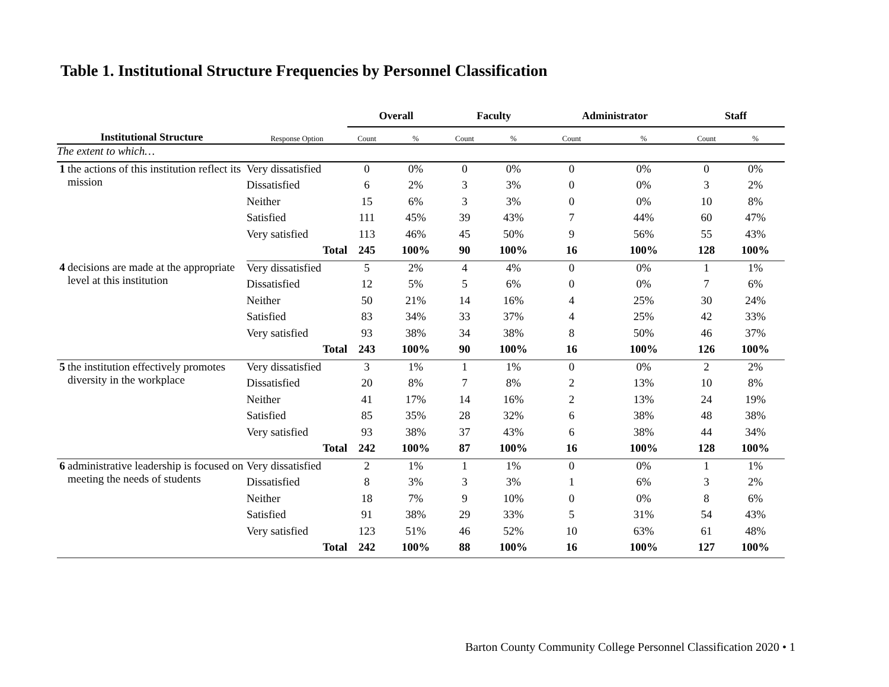Table 1. Institutional Structure Frequencies by Personnel Classification
| | | | Overall | | Faculty | | Administrator | | Staff | |
| Institutional Structure | | Response Option | Count | % | Count | % | Count | % | Count | % |
| The extent to which… | | | | | | | | | | |
| 1 | the actions of this institution reflect its mission | Very dissatisfied | 0 | 0% | 0 | 0% | 0 | 0% | 0 | 0% |
| | | Dissatisfied | 6 | 2% | 3 | 3% | 0 | 0% | 3 | 2% |
| | | Neither | 15 | 6% | 3 | 3% | 0 | 0% | 10 | 8% |
| | | Satisfied | 111 | 45% | 39 | 43% | 7 | 44% | 60 | 47% |
| | | Very satisfied | 113 | 46% | 45 | 50% | 9 | 56% | 55 | 43% |
| | | Total | 245 | 100% | 90 | 100% | 16 | 100% | 128 | 100% |
| 4 | decisions are made at the appropriate level at this institution | Very dissatisfied | 5 | 2% | 4 | 4% | 0 | 0% | 1 | 1% |
| | | Dissatisfied | 12 | 5% | 5 | 6% | 0 | 0% | 7 | 6% |
| | | Neither | 50 | 21% | 14 | 16% | 4 | 25% | 30 | 24% |
| | | Satisfied | 83 | 34% | 33 | 37% | 4 | 25% | 42 | 33% |
| | | Very satisfied | 93 | 38% | 34 | 38% | 8 | 50% | 46 | 37% |
| | | Total | 243 | 100% | 90 | 100% | 16 | 100% | 126 | 100% |
| 5 | the institution effectively promotes diversity in the workplace | Very dissatisfied | 3 | 1% | 1 | 1% | 0 | 0% | 2 | 2% |
| | | Dissatisfied | 20 | 8% | 7 | 8% | 2 | 13% | 10 | 8% |
| | | Neither | 41 | 17% | 14 | 16% | 2 | 13% | 24 | 19% |
| | | Satisfied | 85 | 35% | 28 | 32% | 6 | 38% | 48 | 38% |
| | | Very satisfied | 93 | 38% | 37 | 43% | 6 | 38% | 44 | 34% |
| | | Total | 242 | 100% | 87 | 100% | 16 | 100% | 128 | 100% |
| 6 | administrative leadership is focused on meeting the needs of students | Very dissatisfied | 2 | 1% | 1 | 1% | 0 | 0% | 1 | 1% |
| | | Dissatisfied | 8 | 3% | 3 | 3% | 1 | 6% | 3 | 2% |
| | | Neither | 18 | 7% | 9 | 10% | 0 | 0% | 8 | 6% |
| | | Satisfied | 91 | 38% | 29 | 33% | 5 | 31% | 54 | 43% |
| | | Very satisfied | 123 | 51% | 46 | 52% | 10 | 63% | 61 | 48% |
| | | Total | 242 | 100% | 88 | 100% | 16 | 100% | 127 | 100% |
Barton County Community College Personnel Classification 2020 • 1